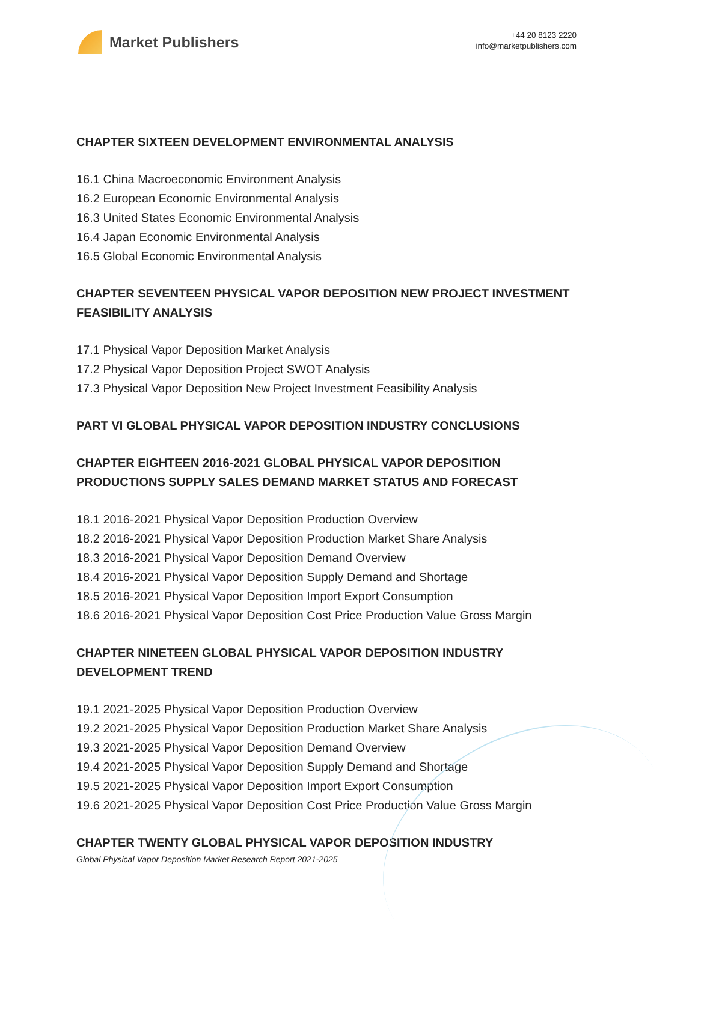Market Publishers
+44 20 8123 2220
info@marketpublishers.com
CHAPTER SIXTEEN DEVELOPMENT ENVIRONMENTAL ANALYSIS
16.1 China Macroeconomic Environment Analysis
16.2 European Economic Environmental Analysis
16.3 United States Economic Environmental Analysis
16.4 Japan Economic Environmental Analysis
16.5 Global Economic Environmental Analysis
CHAPTER SEVENTEEN PHYSICAL VAPOR DEPOSITION NEW PROJECT INVESTMENT FEASIBILITY ANALYSIS
17.1 Physical Vapor Deposition Market Analysis
17.2 Physical Vapor Deposition Project SWOT Analysis
17.3 Physical Vapor Deposition New Project Investment Feasibility Analysis
PART VI GLOBAL PHYSICAL VAPOR DEPOSITION INDUSTRY CONCLUSIONS
CHAPTER EIGHTEEN 2016-2021 GLOBAL PHYSICAL VAPOR DEPOSITION PRODUCTIONS SUPPLY SALES DEMAND MARKET STATUS AND FORECAST
18.1 2016-2021 Physical Vapor Deposition Production Overview
18.2 2016-2021 Physical Vapor Deposition Production Market Share Analysis
18.3 2016-2021 Physical Vapor Deposition Demand Overview
18.4 2016-2021 Physical Vapor Deposition Supply Demand and Shortage
18.5 2016-2021 Physical Vapor Deposition Import Export Consumption
18.6 2016-2021 Physical Vapor Deposition Cost Price Production Value Gross Margin
CHAPTER NINETEEN GLOBAL PHYSICAL VAPOR DEPOSITION INDUSTRY DEVELOPMENT TREND
19.1 2021-2025 Physical Vapor Deposition Production Overview
19.2 2021-2025 Physical Vapor Deposition Production Market Share Analysis
19.3 2021-2025 Physical Vapor Deposition Demand Overview
19.4 2021-2025 Physical Vapor Deposition Supply Demand and Shortage
19.5 2021-2025 Physical Vapor Deposition Import Export Consumption
19.6 2021-2025 Physical Vapor Deposition Cost Price Production Value Gross Margin
CHAPTER TWENTY GLOBAL PHYSICAL VAPOR DEPOSITION INDUSTRY
Global Physical Vapor Deposition Market Research Report 2021-2025